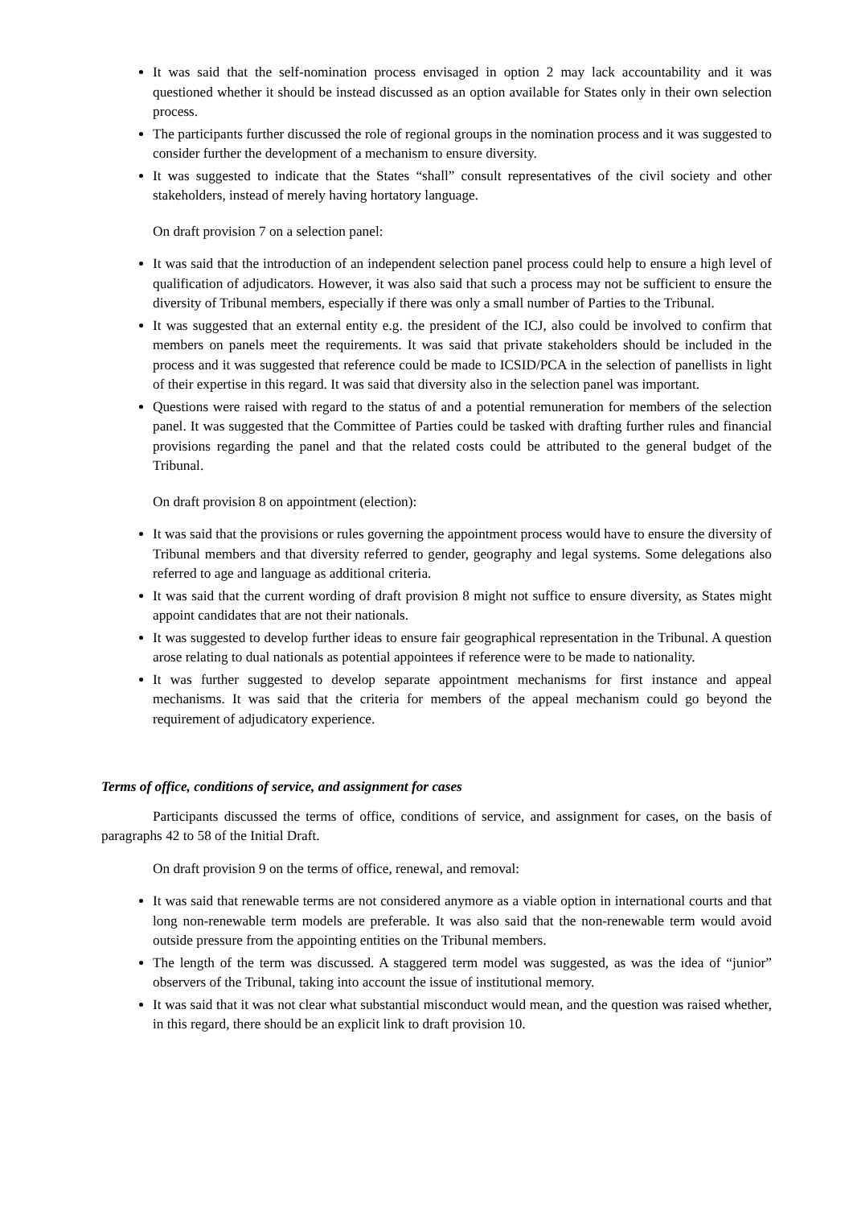It was said that the self-nomination process envisaged in option 2 may lack accountability and it was questioned whether it should be instead discussed as an option available for States only in their own selection process.
The participants further discussed the role of regional groups in the nomination process and it was suggested to consider further the development of a mechanism to ensure diversity.
It was suggested to indicate that the States “shall” consult representatives of the civil society and other stakeholders, instead of merely having hortatory language.
On draft provision 7 on a selection panel:
It was said that the introduction of an independent selection panel process could help to ensure a high level of qualification of adjudicators. However, it was also said that such a process may not be sufficient to ensure the diversity of Tribunal members, especially if there was only a small number of Parties to the Tribunal.
It was suggested that an external entity e.g. the president of the ICJ, also could be involved to confirm that members on panels meet the requirements. It was said that private stakeholders should be included in the process and it was suggested that reference could be made to ICSID/PCA in the selection of panellists in light of their expertise in this regard. It was said that diversity also in the selection panel was important.
Questions were raised with regard to the status of and a potential remuneration for members of the selection panel. It was suggested that the Committee of Parties could be tasked with drafting further rules and financial provisions regarding the panel and that the related costs could be attributed to the general budget of the Tribunal.
On draft provision 8 on appointment (election):
It was said that the provisions or rules governing the appointment process would have to ensure the diversity of Tribunal members and that diversity referred to gender, geography and legal systems. Some delegations also referred to age and language as additional criteria.
It was said that the current wording of draft provision 8 might not suffice to ensure diversity, as States might appoint candidates that are not their nationals.
It was suggested to develop further ideas to ensure fair geographical representation in the Tribunal. A question arose relating to dual nationals as potential appointees if reference were to be made to nationality.
It was further suggested to develop separate appointment mechanisms for first instance and appeal mechanisms. It was said that the criteria for members of the appeal mechanism could go beyond the requirement of adjudicatory experience.
Terms of office, conditions of service, and assignment for cases
Participants discussed the terms of office, conditions of service, and assignment for cases, on the basis of paragraphs 42 to 58 of the Initial Draft.
On draft provision 9 on the terms of office, renewal, and removal:
It was said that renewable terms are not considered anymore as a viable option in international courts and that long non-renewable term models are preferable. It was also said that the non-renewable term would avoid outside pressure from the appointing entities on the Tribunal members.
The length of the term was discussed. A staggered term model was suggested, as was the idea of “junior” observers of the Tribunal, taking into account the issue of institutional memory.
It was said that it was not clear what substantial misconduct would mean, and the question was raised whether, in this regard, there should be an explicit link to draft provision 10.